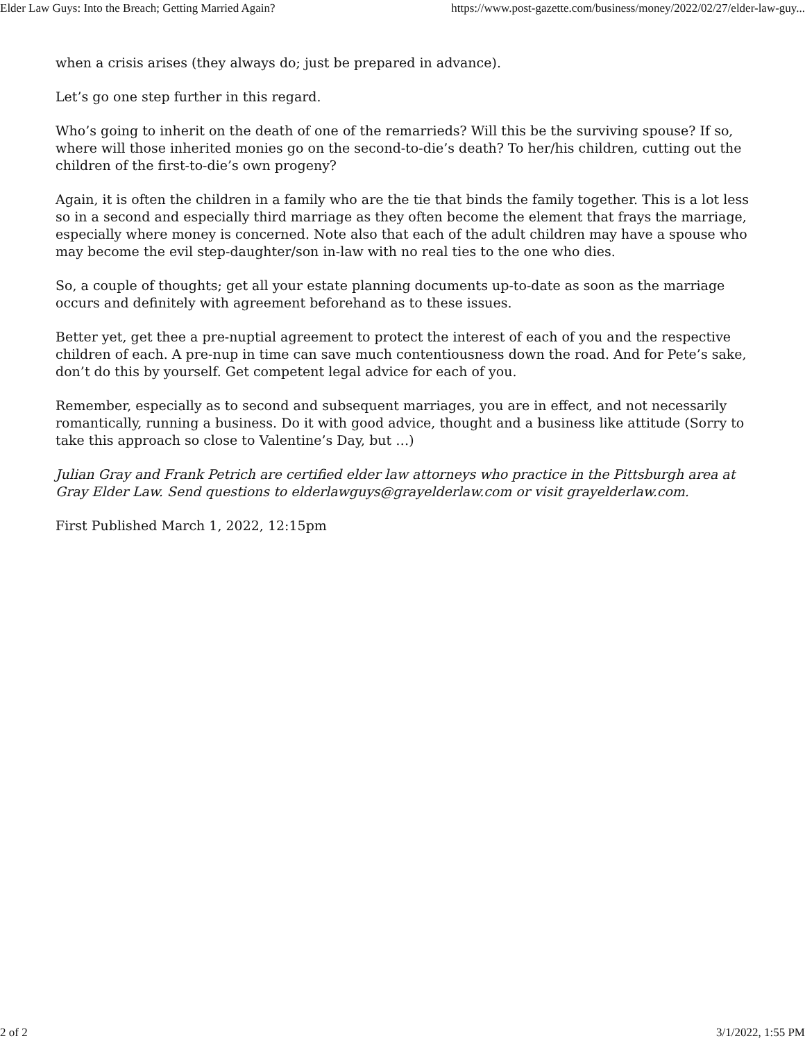Elder Law Guys: Into the Breach; Getting Married Again? https://www.post-gazette.com/business/money/2022/02/27/elder-law-guy...
when a crisis arises (they always do; just be prepared in advance).
Let’s go one step further in this regard.
Who’s going to inherit on the death of one of the remarrieds? Will this be the surviving spouse? If so, where will those inherited monies go on the second-to-die’s death? To her/his children, cutting out the children of the first-to-die’s own progeny?
Again, it is often the children in a family who are the tie that binds the family together. This is a lot less so in a second and especially third marriage as they often become the element that frays the marriage, especially where money is concerned. Note also that each of the adult children may have a spouse who may become the evil step-daughter/son in-law with no real ties to the one who dies.
So, a couple of thoughts; get all your estate planning documents up-to-date as soon as the marriage occurs and definitely with agreement beforehand as to these issues.
Better yet, get thee a pre-nuptial agreement to protect the interest of each of you and the respective children of each. A pre-nup in time can save much contentiousness down the road. And for Pete’s sake, don’t do this by yourself. Get competent legal advice for each of you.
Remember, especially as to second and subsequent marriages, you are in effect, and not necessarily romantically, running a business. Do it with good advice, thought and a business like attitude (Sorry to take this approach so close to Valentine’s Day, but …)
Julian Gray and Frank Petrich are certified elder law attorneys who practice in the Pittsburgh area at Gray Elder Law. Send questions to elderlawguys@grayelderlaw.com or visit grayelderlaw.com.
First Published March 1, 2022, 12:15pm
2 of 2 3/1/2022, 1:55 PM